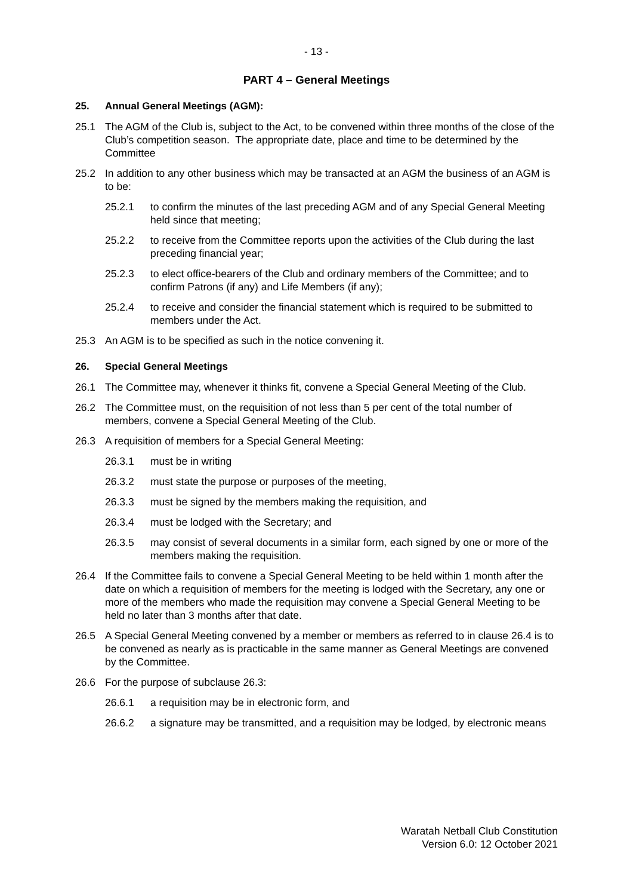- 13 -
PART 4 – General Meetings
25. Annual General Meetings (AGM):
25.1 The AGM of the Club is, subject to the Act, to be convened within three months of the close of the Club’s competition season. The appropriate date, place and time to be determined by the Committee
25.2 In addition to any other business which may be transacted at an AGM the business of an AGM is to be:
25.2.1 to confirm the minutes of the last preceding AGM and of any Special General Meeting held since that meeting;
25.2.2 to receive from the Committee reports upon the activities of the Club during the last preceding financial year;
25.2.3 to elect office-bearers of the Club and ordinary members of the Committee; and to confirm Patrons (if any) and Life Members (if any);
25.2.4 to receive and consider the financial statement which is required to be submitted to members under the Act.
25.3 An AGM is to be specified as such in the notice convening it.
26. Special General Meetings
26.1 The Committee may, whenever it thinks fit, convene a Special General Meeting of the Club.
26.2 The Committee must, on the requisition of not less than 5 per cent of the total number of members, convene a Special General Meeting of the Club.
26.3 A requisition of members for a Special General Meeting:
26.3.1 must be in writing
26.3.2 must state the purpose or purposes of the meeting,
26.3.3 must be signed by the members making the requisition, and
26.3.4 must be lodged with the Secretary; and
26.3.5 may consist of several documents in a similar form, each signed by one or more of the members making the requisition.
26.4 If the Committee fails to convene a Special General Meeting to be held within 1 month after the date on which a requisition of members for the meeting is lodged with the Secretary, any one or more of the members who made the requisition may convene a Special General Meeting to be held no later than 3 months after that date.
26.5 A Special General Meeting convened by a member or members as referred to in clause 26.4 is to be convened as nearly as is practicable in the same manner as General Meetings are convened by the Committee.
26.6 For the purpose of subclause 26.3:
26.6.1 a requisition may be in electronic form, and
26.6.2 a signature may be transmitted, and a requisition may be lodged, by electronic means
Waratah Netball Club Constitution
Version 6.0: 12 October 2021